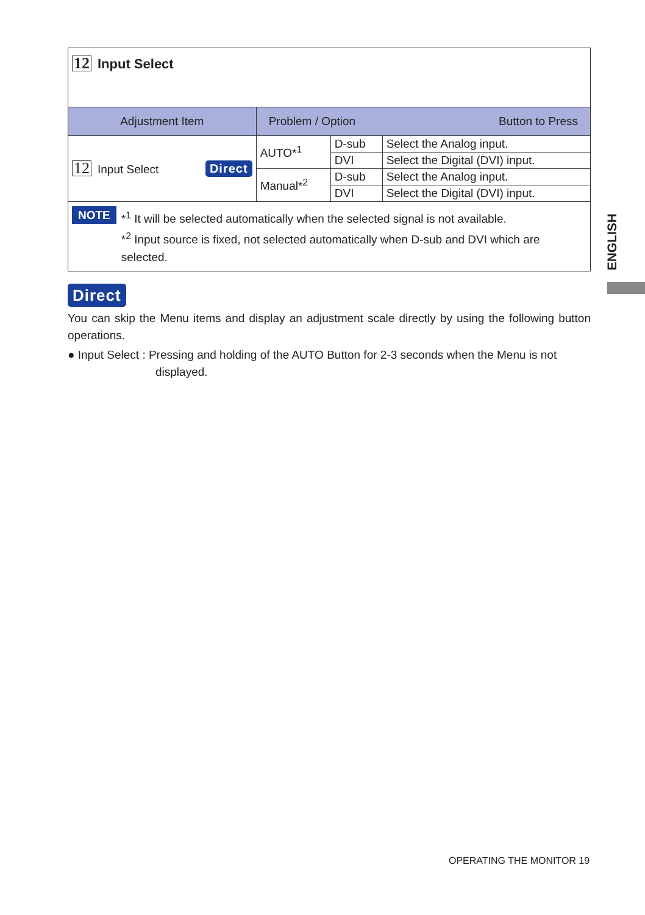| 12 Input Select | | | |
| Adjustment Item | Problem / Option Button to Press | | |
| 12 Input Select Direct | AUTO*<sup>1</sup> | D-sub | Select the Analog input. |
| | | DVI | Select the Digital (DVI) input. |
| | Manual*<sup>2</sup> | D-sub | Select the Analog input. |
| | | DVI | Select the Digital (DVI) input. |
| NOTE *<sup>1</sup> It will be selected automatically when the selected signal is not available. *<sup>2</sup> Input source is fixed, not selected automatically when D-sub and DVI which are selected. | | | |
Direct
You can skip the Menu items and display an adjustment scale directly by using the following button operations.
● Input Select : Pressing and holding of the AUTO Button for 2-3 seconds when the Menu is not
displayed.
ENGLISH
OPERATING THE MONITOR 19